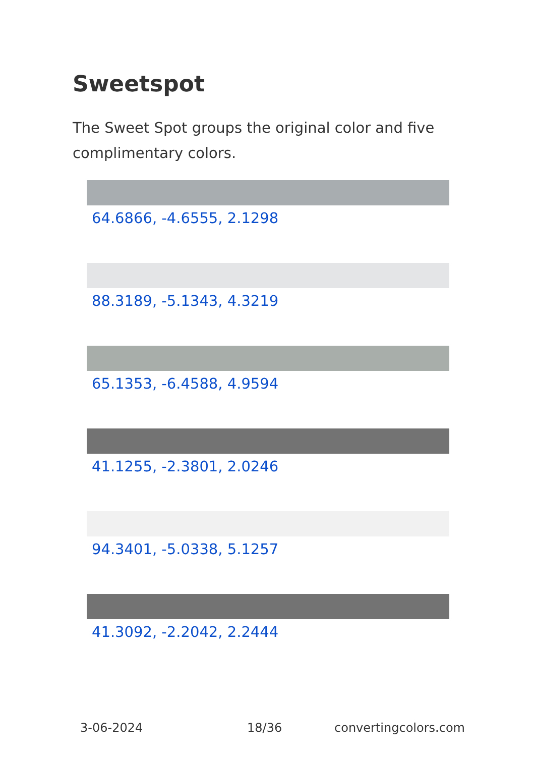Sweetspot
The Sweet Spot groups the original color and five complimentary colors.
64.6866, -4.6555, 2.1298
88.3189, -5.1343, 4.3219
65.1353, -6.4588, 4.9594
41.1255, -2.3801, 2.0246
94.3401, -5.0338, 5.1257
41.3092, -2.2042, 2.2444
3-06-2024 18/36 convertingcolors.com